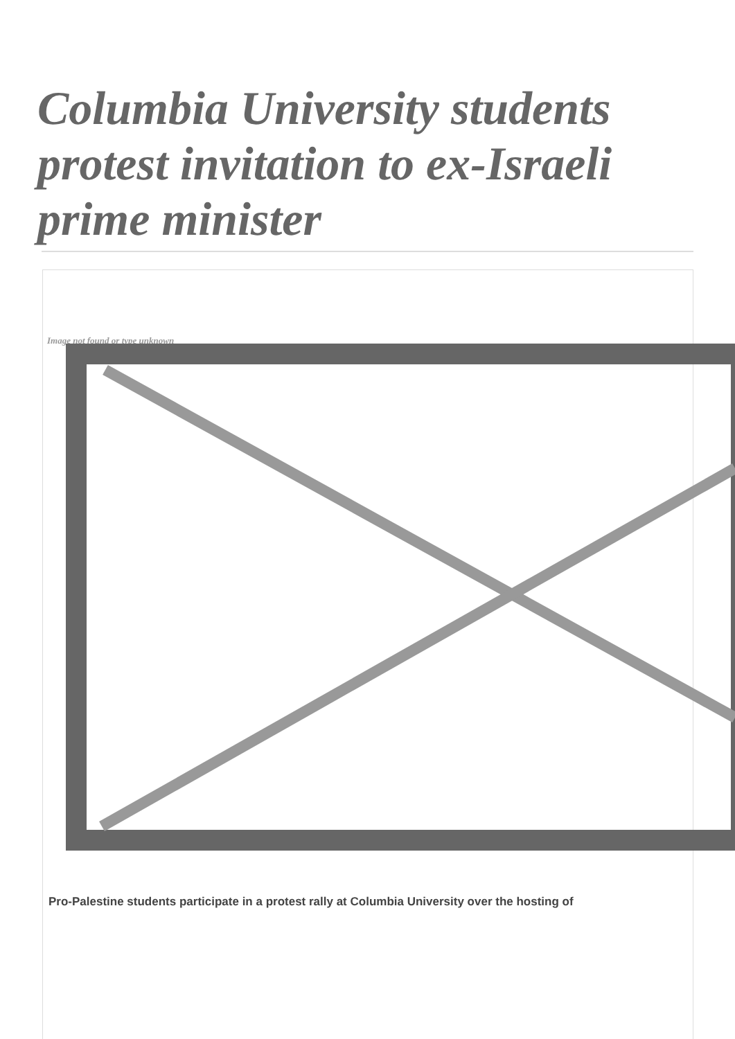Columbia University students protest invitation to ex-Israeli prime minister
Image not found or type unknown
Pro-Palestine students participate in a protest rally at Columbia University over the hosting of